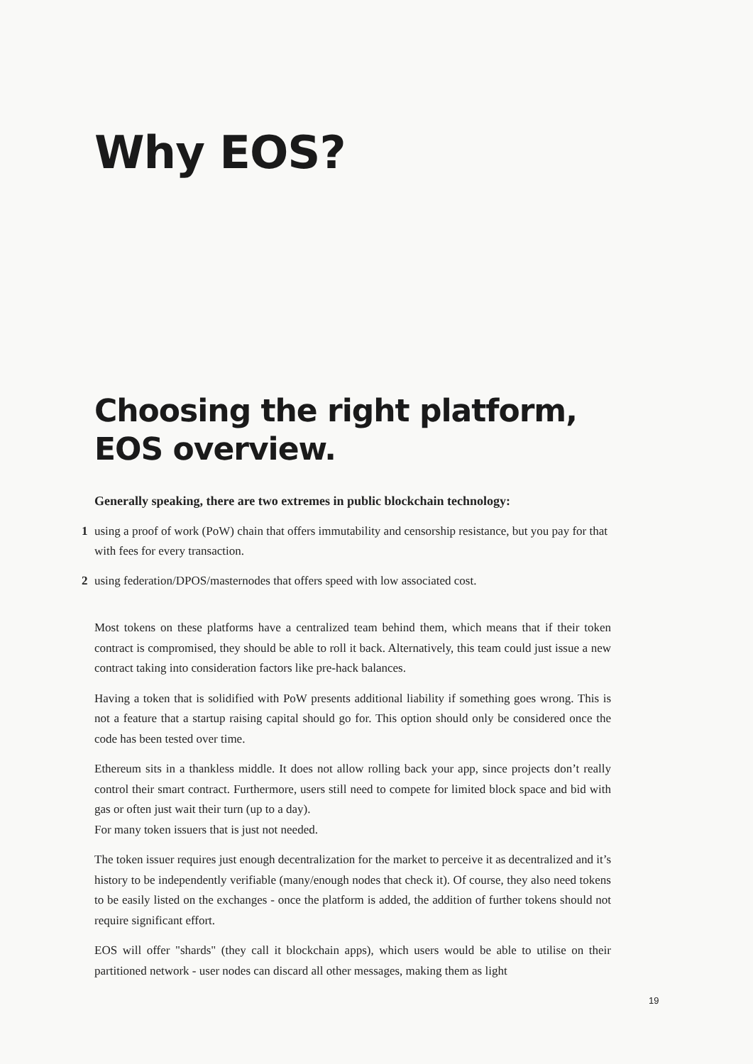Why EOS?
Choosing the right platform, EOS overview.
Generally speaking, there are two extremes in public blockchain technology:
1 using a proof of work (PoW) chain that offers immutability and censorship resistance, but you pay for that with fees for every transaction.
2 using federation/DPOS/masternodes that offers speed with low associated cost.
Most tokens on these platforms have a centralized team behind them, which means that if their token contract is compromised, they should be able to roll it back. Alternatively, this team could just issue a new contract taking into consideration factors like pre-hack balances.
Having a token that is solidified with PoW presents additional liability if something goes wrong. This is not a feature that a startup raising capital should go for. This option should only be considered once the code has been tested over time.
Ethereum sits in a thankless middle. It does not allow rolling back your app, since projects don’t really control their smart contract. Furthermore, users still need to compete for limited block space and bid with gas or often just wait their turn (up to a day).
For many token issuers that is just not needed.
The token issuer requires just enough decentralization for the market to perceive it as decentralized and it’s history to be independently verifiable (many/enough nodes that check it). Of course, they also need tokens to be easily listed on the exchanges - once the platform is added, the addition of further tokens should not require significant effort.
EOS will offer "shards" (they call it blockchain apps), which users would be able to utilise on their partitioned network - user nodes can discard all other messages, making them as light
19